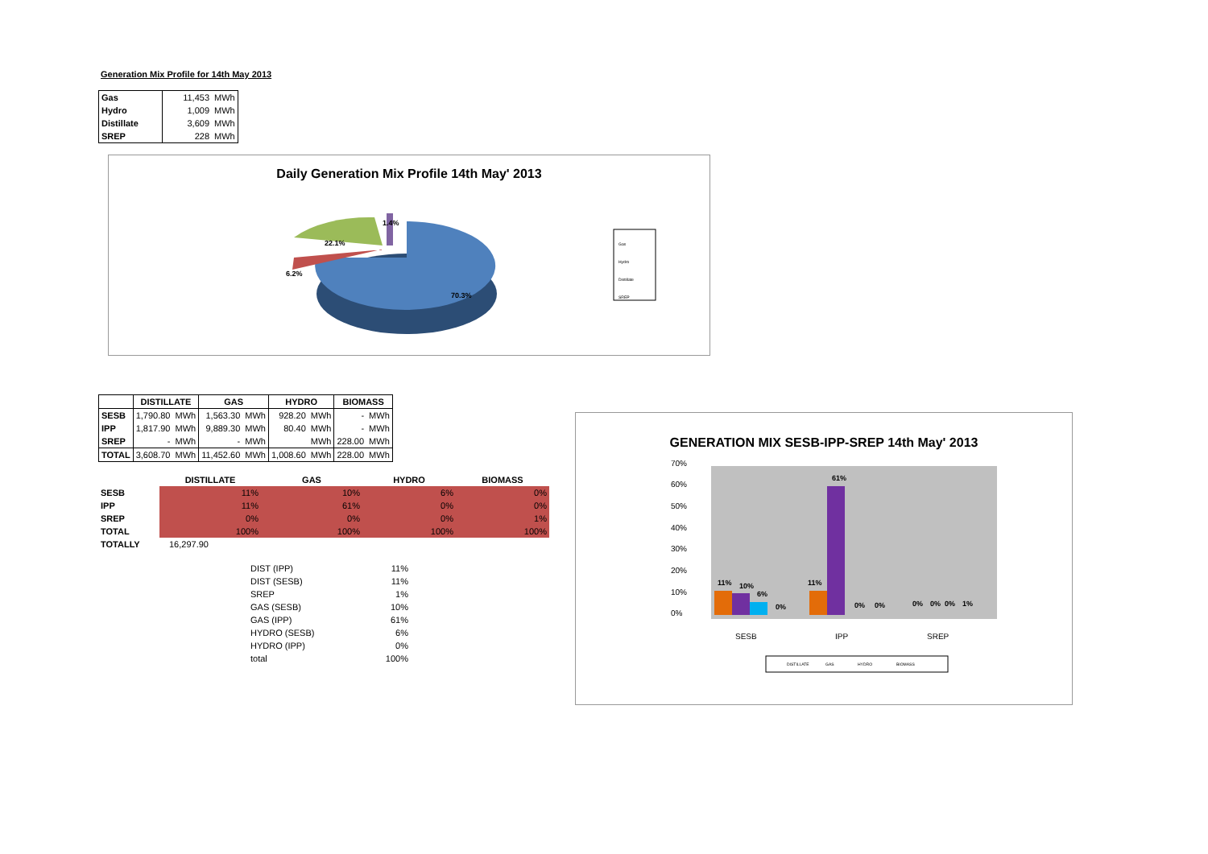Generation Mix Profile for 14th May 2013
| Gas | 11,453 | MWh |
| Hydro | 1,009 | MWh |
| Distillate | 3,609 | MWh |
| SREP | 228 | MWh |
Daily Generation Mix Profile 14th May' 2013
1.4%
22.1%
6.2%
70.3%
Gas
Hydro
Distillate
SREP
| | DISTILLATE | | GAS | | HYDRO | | BIOMASS | |
| --- | --- | --- | --- | --- | --- | --- | --- | --- |
| SESB | 1,790.80 | MWh | 1,563.30 | MWh | 928.20 | MWh | - | MWh |
| IPP | 1,817.90 | MWh | 9,889.30 | MWh | 80.40 | MWh | - | MWh |
| SREP | - | MWh | - | MWh | | MWh | 228.00 | MWh |
| TOTAL | 3,608.70 | MWh | 11,452.60 | MWh | 1,008.60 | MWh | 228.00 | MWh |
| | DISTILLATE | GAS | HYDRO | BIOMASS |
| --- | --- | --- | --- | --- |
| SESB | 11% | 10% | 6% | 0% |
| IPP | 11% | 61% | 0% | 0% |
| SREP | 0% | 0% | 0% | 1% |
| TOTAL | 100% | 100% | 100% | 100% |
| TOTALLY | 16,297.90 | | | |
| DIST (IPP) | 11% |
| DIST (SESB) | 11% |
| SREP | 1% |
| GAS (SESB) | 10% |
| GAS (IPP) | 61% |
| HYDRO (SESB) | 6% |
| HYDRO (IPP) | 0% |
| total | 100% |
GENERATION MIX SESB-IPP-SREP 14th May' 2013
70%
60%
50%
40%
30%
20%
10%
0%
SESB
IPP
SREP
11%
10%
6%
0%
11%
61%
0%
0%
0%
0%
0%
1%
DISTILLATE
GAS
HYDRO
BIOMASS